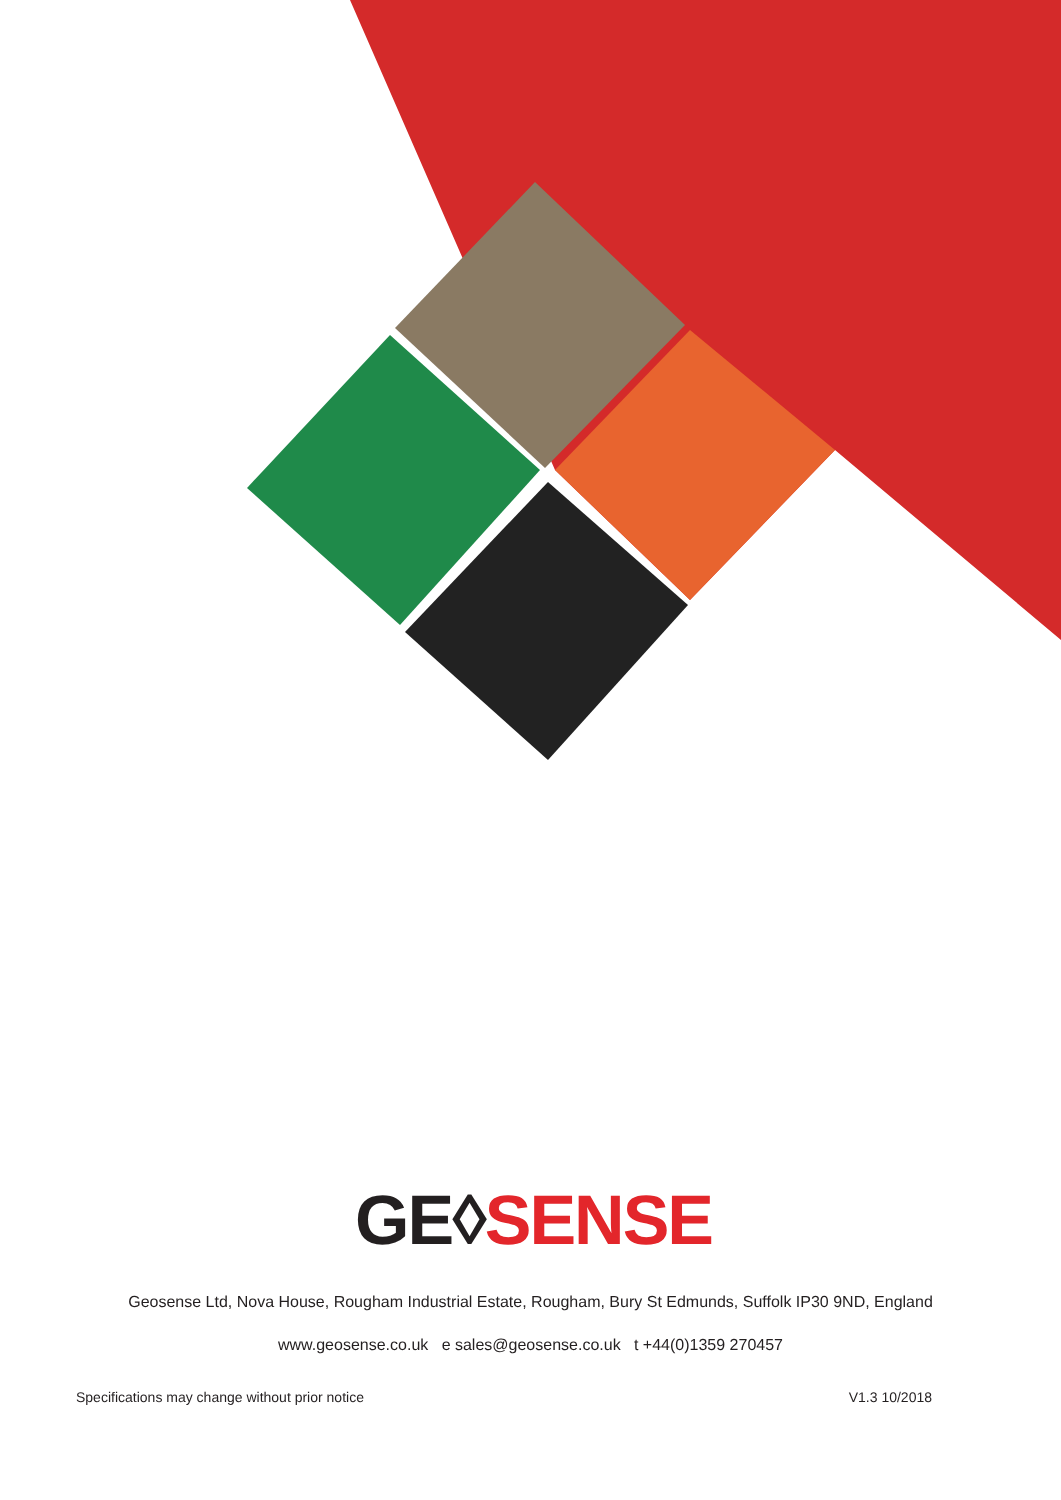GE◊SENSE
Geosense Ltd, Nova House, Rougham Industrial Estate, Rougham, Bury St Edmunds, Suffolk IP30 9ND, England
www.geosense.co.uk e sales@geosense.co.uk t +44(0)1359 270457
Specifications may change without prior notice V1.3 10/2018